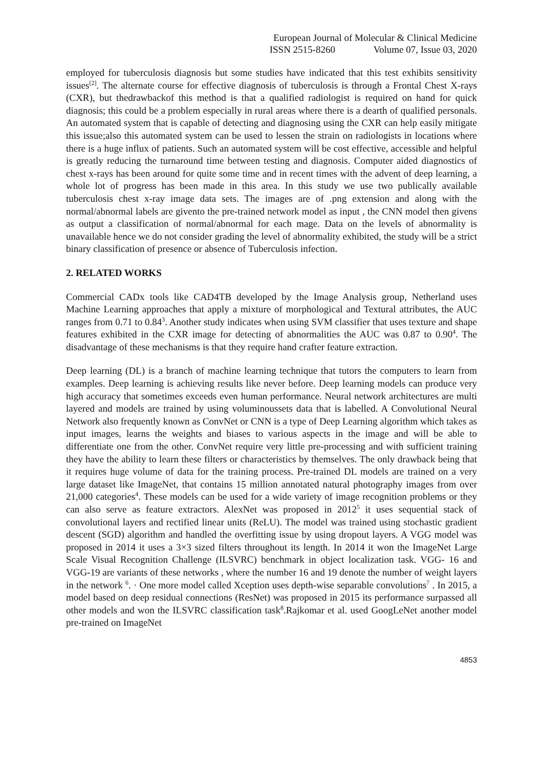European Journal of Molecular & Clinical Medicine
ISSN 2515-8260 Volume 07, Issue 03, 2020
employed for tuberculosis diagnosis but some studies have indicated that this test exhibits sensitivity issues<sup>[2]</sup>. The alternate course for effective diagnosis of tuberculosis is through a Frontal Chest X-rays (CXR), but thedrawbackof this method is that a qualified radiologist is required on hand for quick diagnosis; this could be a problem especially in rural areas where there is a dearth of qualified personals. An automated system that is capable of detecting and diagnosing using the CXR can help easily mitigate this issue;also this automated system can be used to lessen the strain on radiologists in locations where there is a huge influx of patients. Such an automated system will be cost effective, accessible and helpful is greatly reducing the turnaround time between testing and diagnosis. Computer aided diagnostics of chest x-rays has been around for quite some time and in recent times with the advent of deep learning, a whole lot of progress has been made in this area. In this study we use two publically available tuberculosis chest x-ray image data sets. The images are of .png extension and along with the normal/abnormal labels are givento the pre-trained network model as input , the CNN model then givens as output a classification of normal/abnormal for each mage. Data on the levels of abnormality is unavailable hence we do not consider grading the level of abnormality exhibited, the study will be a strict binary classification of presence or absence of Tuberculosis infection.
2. RELATED WORKS
Commercial CADx tools like CAD4TB developed by the Image Analysis group, Netherland uses Machine Learning approaches that apply a mixture of morphological and Textural attributes, the AUC ranges from 0.71 to 0.84<sup>3</sup>. Another study indicates when using SVM classifier that uses texture and shape features exhibited in the CXR image for detecting of abnormalities the AUC was 0.87 to 0.90<sup>4</sup>. The disadvantage of these mechanisms is that they require hand crafter feature extraction.
Deep learning (DL) is a branch of machine learning technique that tutors the computers to learn from examples. Deep learning is achieving results like never before. Deep learning models can produce very high accuracy that sometimes exceeds even human performance. Neural network architectures are multi layered and models are trained by using voluminoussets data that is labelled. A Convolutional Neural Network also frequently known as ConvNet or CNN is a type of Deep Learning algorithm which takes as input images, learns the weights and biases to various aspects in the image and will be able to differentiate one from the other. ConvNet require very little pre-processing and with sufficient training they have the ability to learn these filters or characteristics by themselves. The only drawback being that it requires huge volume of data for the training process. Pre-trained DL models are trained on a very large dataset like ImageNet, that contains 15 million annotated natural photography images from over 21,000 categories<sup>4</sup>. These models can be used for a wide variety of image recognition problems or they can also serve as feature extractors. AlexNet was proposed in 2012<sup>5</sup> it uses sequential stack of convolutional layers and rectified linear units (ReLU). The model was trained using stochastic gradient descent (SGD) algorithm and handled the overfitting issue by using dropout layers. A VGG model was proposed in 2014 it uses a 3×3 sized filters throughout its length. In 2014 it won the ImageNet Large Scale Visual Recognition Challenge (ILSVRC) benchmark in object localization task. VGG- 16 and VGG-19 are variants of these networks , where the number 16 and 19 denote the number of weight layers in the network <sup>6</sup>. · One more model called Xception uses depth-wise separable convolutions<sup>7</sup> . In 2015, a model based on deep residual connections (ResNet) was proposed in 2015 its performance surpassed all other models and won the ILSVRC classification task<sup>8</sup>.Rajkomar et al. used GoogLeNet another model pre-trained on ImageNet
4853